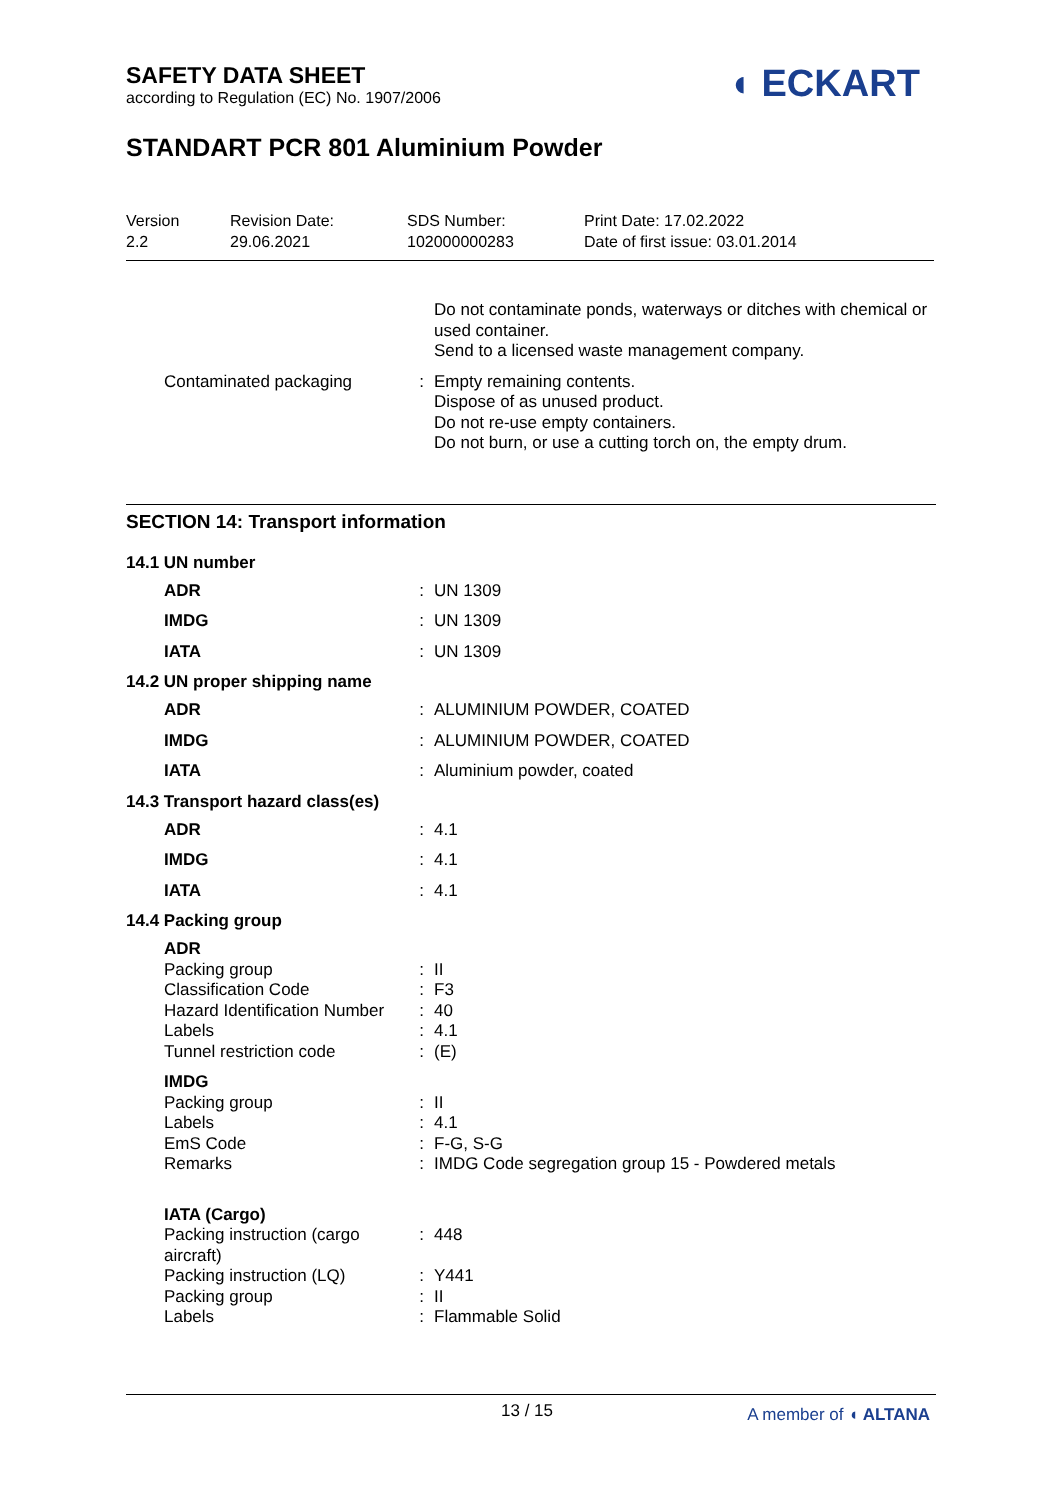SAFETY DATA SHEET
according to Regulation (EC) No. 1907/2006
◖ ECKART
STANDART PCR 801 Aluminium Powder
Version
2.2
Revision Date:
29.06.2021
SDS Number:
102000000283
Print Date: 17.02.2022
Date of first issue: 03.01.2014
| | | Do not contaminate ponds, waterways or ditches with chemical or used container. Send to a licensed waste management company. |
| Contaminated packaging | : | Empty remaining contents. Dispose of as unused product. Do not re-use empty containers. Do not burn, or use a cutting torch on, the empty drum. |
SECTION 14: Transport information
14.1 UN number
| ADR | : | UN 1309 |
| IMDG | : | UN 1309 |
| IATA | : | UN 1309 |
14.2 UN proper shipping name
| ADR | : | ALUMINIUM POWDER, COATED |
| IMDG | : | ALUMINIUM POWDER, COATED |
| IATA | : | Aluminium powder, coated |
14.3 Transport hazard class(es)
| ADR | : | 4.1 |
| IMDG | : | 4.1 |
| IATA | : | 4.1 |
14.4 Packing group
| ADR | | |
| Packing group | : | II |
| Classification Code | : | F3 |
| Hazard Identification Number | : | 40 |
| Labels | : | 4.1 |
| Tunnel restriction code | : | (E) |
| IMDG | | |
| Packing group | : | II |
| Labels | : | 4.1 |
| EmS Code | : | F-G, S-G |
| Remarks | : | IMDG Code segregation group 15 - Powdered metals |
| IATA (Cargo) | | |
| Packing instruction (cargo aircraft) | : | 448 |
| Packing instruction (LQ) | : | Y441 |
| Packing group | : | II |
| Labels | : | Flammable Solid |
13 / 15 A member of ◖ ALTANA